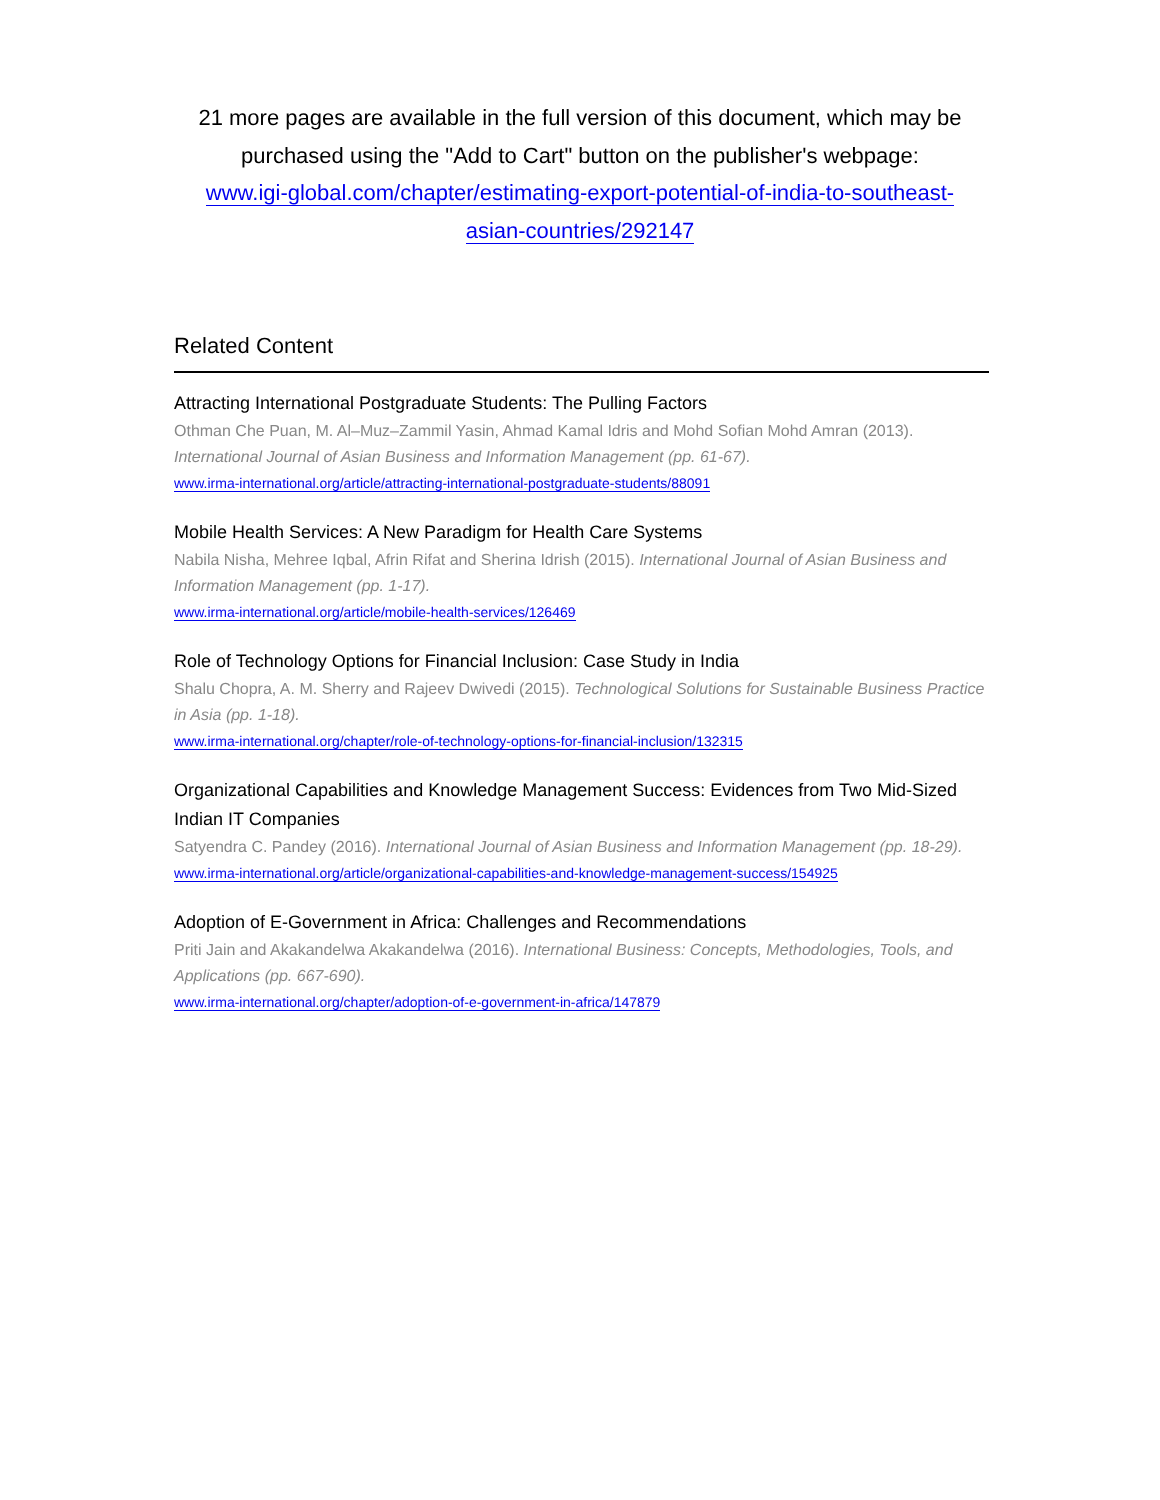21 more pages are available in the full version of this document, which may be purchased using the "Add to Cart" button on the publisher's webpage:
www.igi-global.com/chapter/estimating-export-potential-of-india-to-southeast-
asian-countries/292147
Related Content
Attracting International Postgraduate Students: The Pulling Factors
Othman Che Puan, M. Al–Muz–Zammil Yasin, Ahmad Kamal Idris and Mohd Sofian Mohd Amran (2013). International Journal of Asian Business and Information Management (pp. 61-67).
www.irma-international.org/article/attracting-international-postgraduate-students/88091
Mobile Health Services: A New Paradigm for Health Care Systems
Nabila Nisha, Mehree Iqbal, Afrin Rifat and Sherina Idrish (2015). International Journal of Asian Business and Information Management (pp. 1-17).
www.irma-international.org/article/mobile-health-services/126469
Role of Technology Options for Financial Inclusion: Case Study in India
Shalu Chopra, A. M. Sherry and Rajeev Dwivedi (2015). Technological Solutions for Sustainable Business Practice in Asia (pp. 1-18).
www.irma-international.org/chapter/role-of-technology-options-for-financial-inclusion/132315
Organizational Capabilities and Knowledge Management Success: Evidences from Two Mid-Sized Indian IT Companies
Satyendra C. Pandey (2016). International Journal of Asian Business and Information Management (pp. 18-29).
www.irma-international.org/article/organizational-capabilities-and-knowledge-management-success/154925
Adoption of E-Government in Africa: Challenges and Recommendations
Priti Jain and Akakandelwa Akakandelwa (2016). International Business: Concepts, Methodologies, Tools, and Applications (pp. 667-690).
www.irma-international.org/chapter/adoption-of-e-government-in-africa/147879